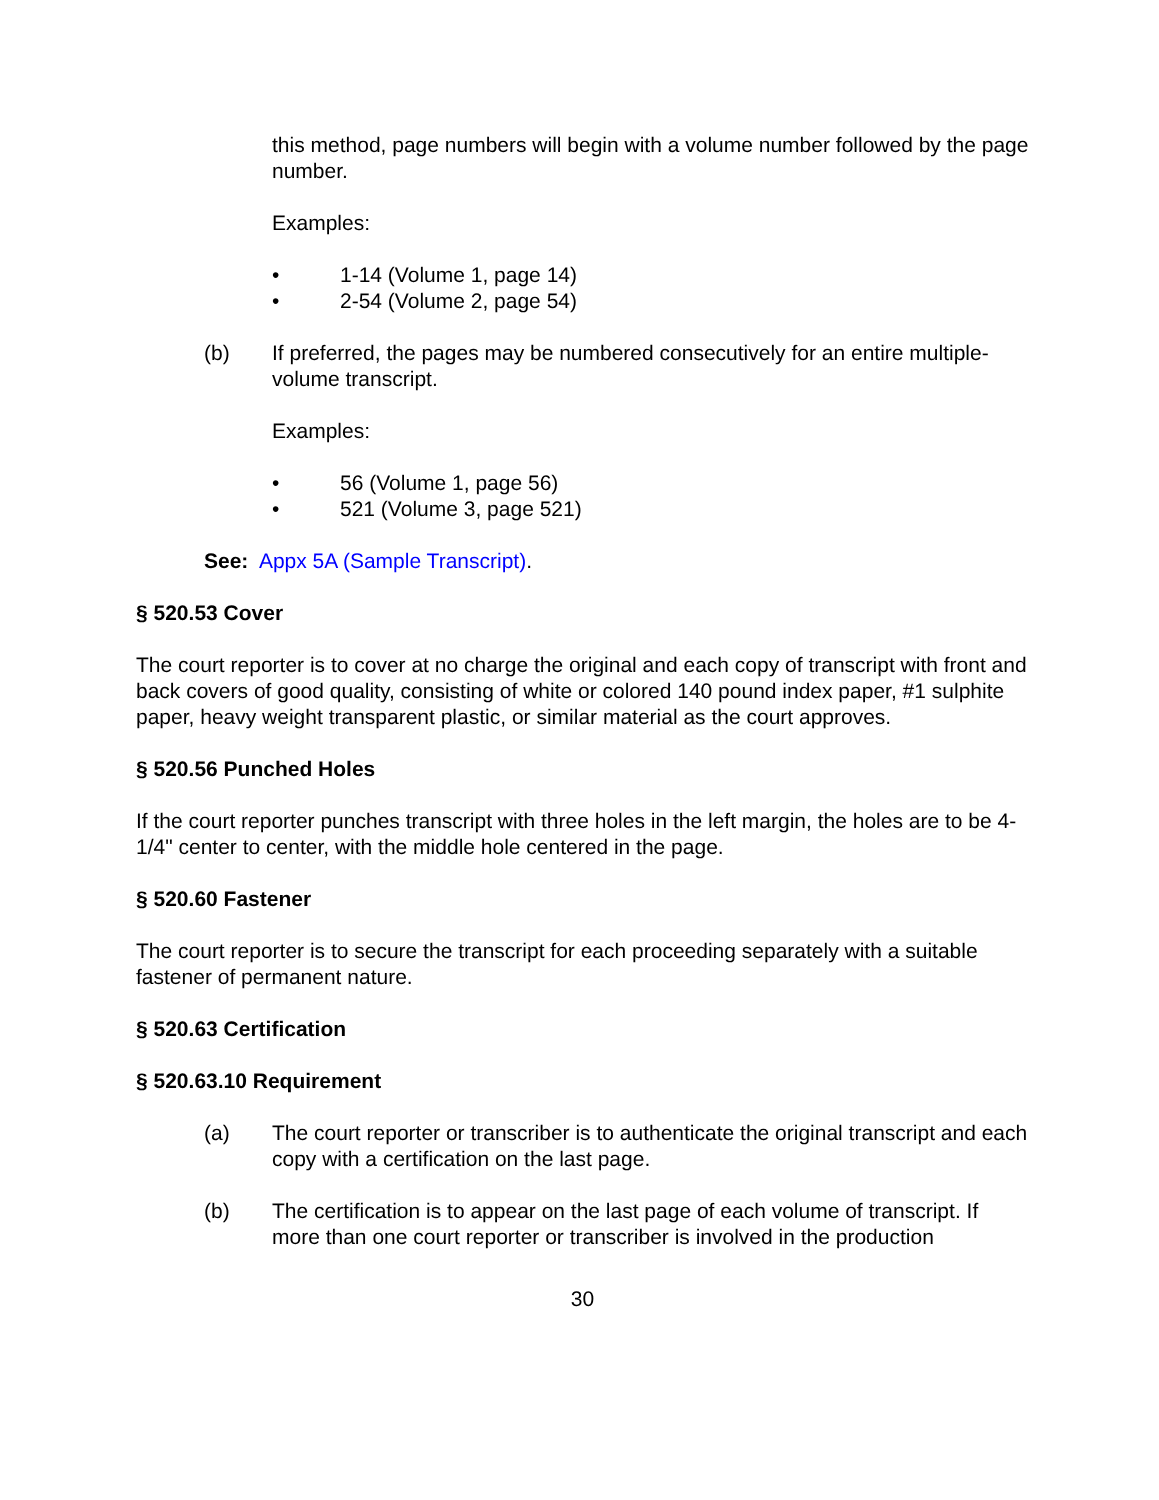this method, page numbers will begin with a volume number followed by the page number.
Examples:
• 1-14 (Volume 1, page 14)
• 2-54 (Volume 2, page 54)
(b) If preferred, the pages may be numbered consecutively for an entire multiple-volume transcript.
Examples:
• 56 (Volume 1, page 56)
• 521 (Volume 3, page 521)
See: Appx 5A (Sample Transcript).
§ 520.53 Cover
The court reporter is to cover at no charge the original and each copy of transcript with front and back covers of good quality, consisting of white or colored 140 pound index paper, #1 sulphite paper, heavy weight transparent plastic, or similar material as the court approves.
§ 520.56 Punched Holes
If the court reporter punches transcript with three holes in the left margin, the holes are to be 4-1/4" center to center, with the middle hole centered in the page.
§ 520.60 Fastener
The court reporter is to secure the transcript for each proceeding separately with a suitable fastener of permanent nature.
§ 520.63 Certification
§ 520.63.10 Requirement
(a) The court reporter or transcriber is to authenticate the original transcript and each copy with a certification on the last page.
(b) The certification is to appear on the last page of each volume of transcript. If more than one court reporter or transcriber is involved in the production
30